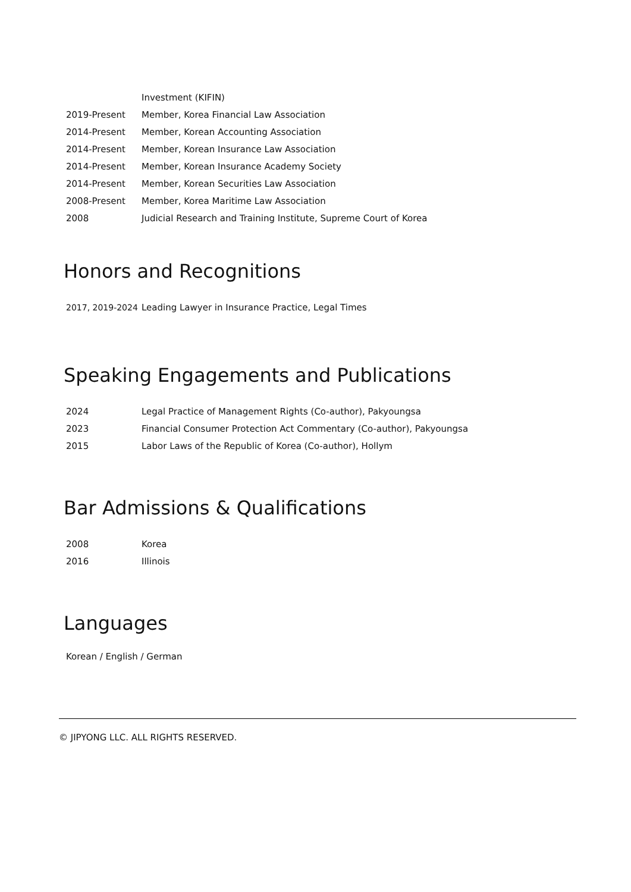| | Investment (KIFIN) |
| 2019-Present | Member, Korea Financial Law Association |
| 2014-Present | Member, Korean Accounting Association |
| 2014-Present | Member, Korean Insurance Law Association |
| 2014-Present | Member, Korean Insurance Academy Society |
| 2014-Present | Member, Korean Securities Law Association |
| 2008-Present | Member, Korea Maritime Law Association |
| 2008 | Judicial Research and Training Institute, Supreme Court of Korea |
Honors and Recognitions
| 2017, 2019-2024 | Leading Lawyer in Insurance Practice, Legal Times |
Speaking Engagements and Publications
| 2024 | Legal Practice of Management Rights (Co-author), Pakyoungsa |
| 2023 | Financial Consumer Protection Act Commentary (Co-author), Pakyoungsa |
| 2015 | Labor Laws of the Republic of Korea (Co-author), Hollym |
Bar Admissions & Qualifications
| 2008 | Korea |
| 2016 | Illinois |
Languages
Korean / English / German
© JIPYONG LLC. ALL RIGHTS RESERVED.